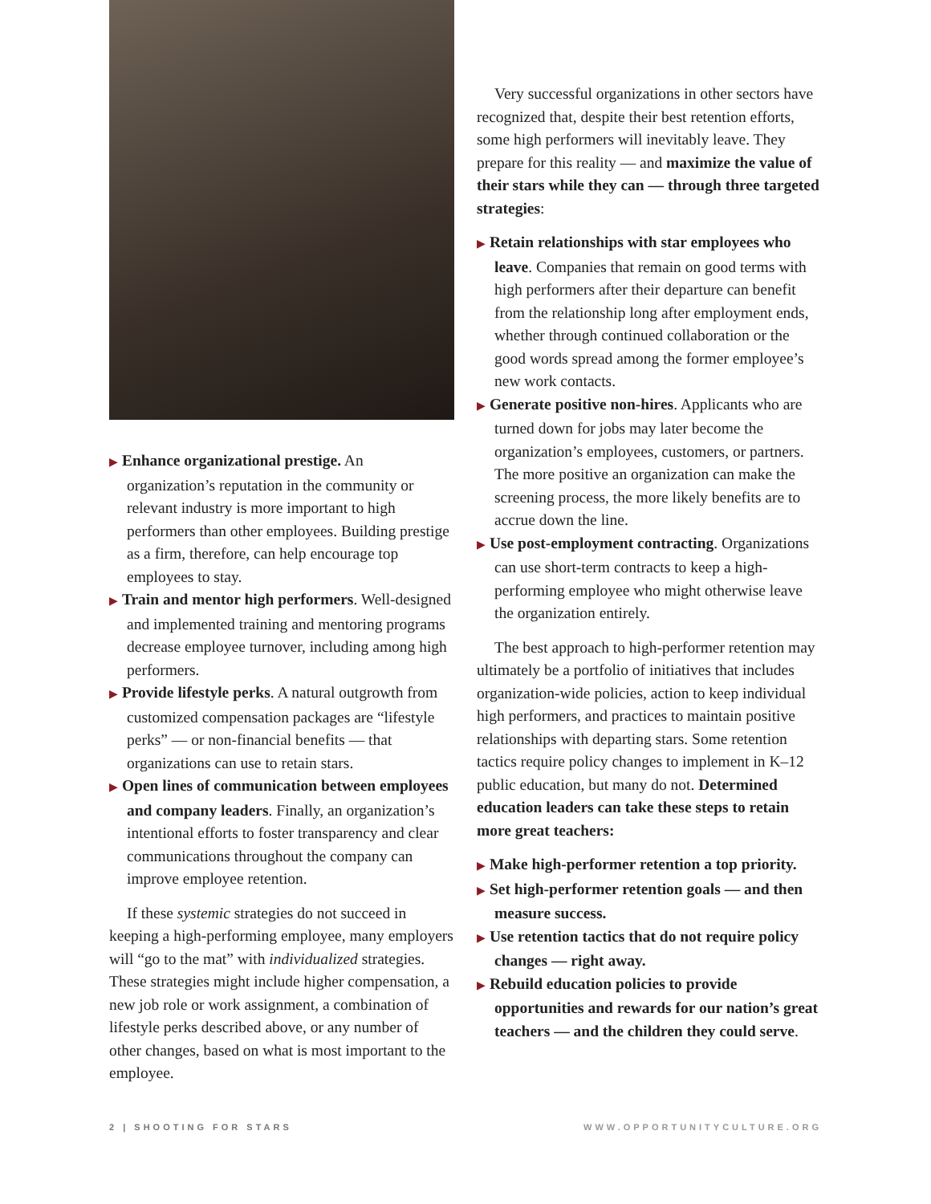▶ Enhance organizational prestige. An organization’s reputation in the community or relevant industry is more important to high performers than other employees. Building prestige as a firm, therefore, can help encourage top employees to stay.
▶ Train and mentor high performers. Well-designed and implemented training and mentoring programs decrease employee turnover, including among high performers.
▶ Provide lifestyle perks. A natural outgrowth from customized compensation packages are “lifestyle perks” — or non-financial benefits — that organizations can use to retain stars.
▶ Open lines of communication between employees and company leaders. Finally, an organization’s intentional efforts to foster transparency and clear communications throughout the company can improve employee retention.
If these systemic strategies do not succeed in keeping a high-performing employee, many employers will “go to the mat” with individualized strategies. These strategies might include higher compensation, a new job role or work assignment, a combination of lifestyle perks described above, or any number of other changes, based on what is most important to the employee.
Very successful organizations in other sectors have recognized that, despite their best retention efforts, some high performers will inevitably leave. They prepare for this reality — and maximize the value of their stars while they can — through three targeted strategies:
▶ Retain relationships with star employees who leave. Companies that remain on good terms with high performers after their departure can benefit from the relationship long after employment ends, whether through continued collaboration or the good words spread among the former employee’s new work contacts.
▶ Generate positive non-hires. Applicants who are turned down for jobs may later become the organization’s employees, customers, or partners. The more positive an organization can make the screening process, the more likely benefits are to accrue down the line.
▶ Use post-employment contracting. Organizations can use short-term contracts to keep a high-performing employee who might otherwise leave the organization entirely.
The best approach to high-performer retention may ultimately be a portfolio of initiatives that includes organization-wide policies, action to keep individual high performers, and practices to maintain positive relationships with departing stars. Some retention tactics require policy changes to implement in K–12 public education, but many do not. Determined education leaders can take these steps to retain more great teachers:
▶ Make high-performer retention a top priority.
▶ Set high-performer retention goals — and then measure success.
▶ Use retention tactics that do not require policy changes — right away.
▶ Rebuild education policies to provide opportunities and rewards for our nation’s great teachers — and the children they could serve.
2 | SHOOTING FOR STARS WWW.OPPORTUNITYCULTURE.ORG